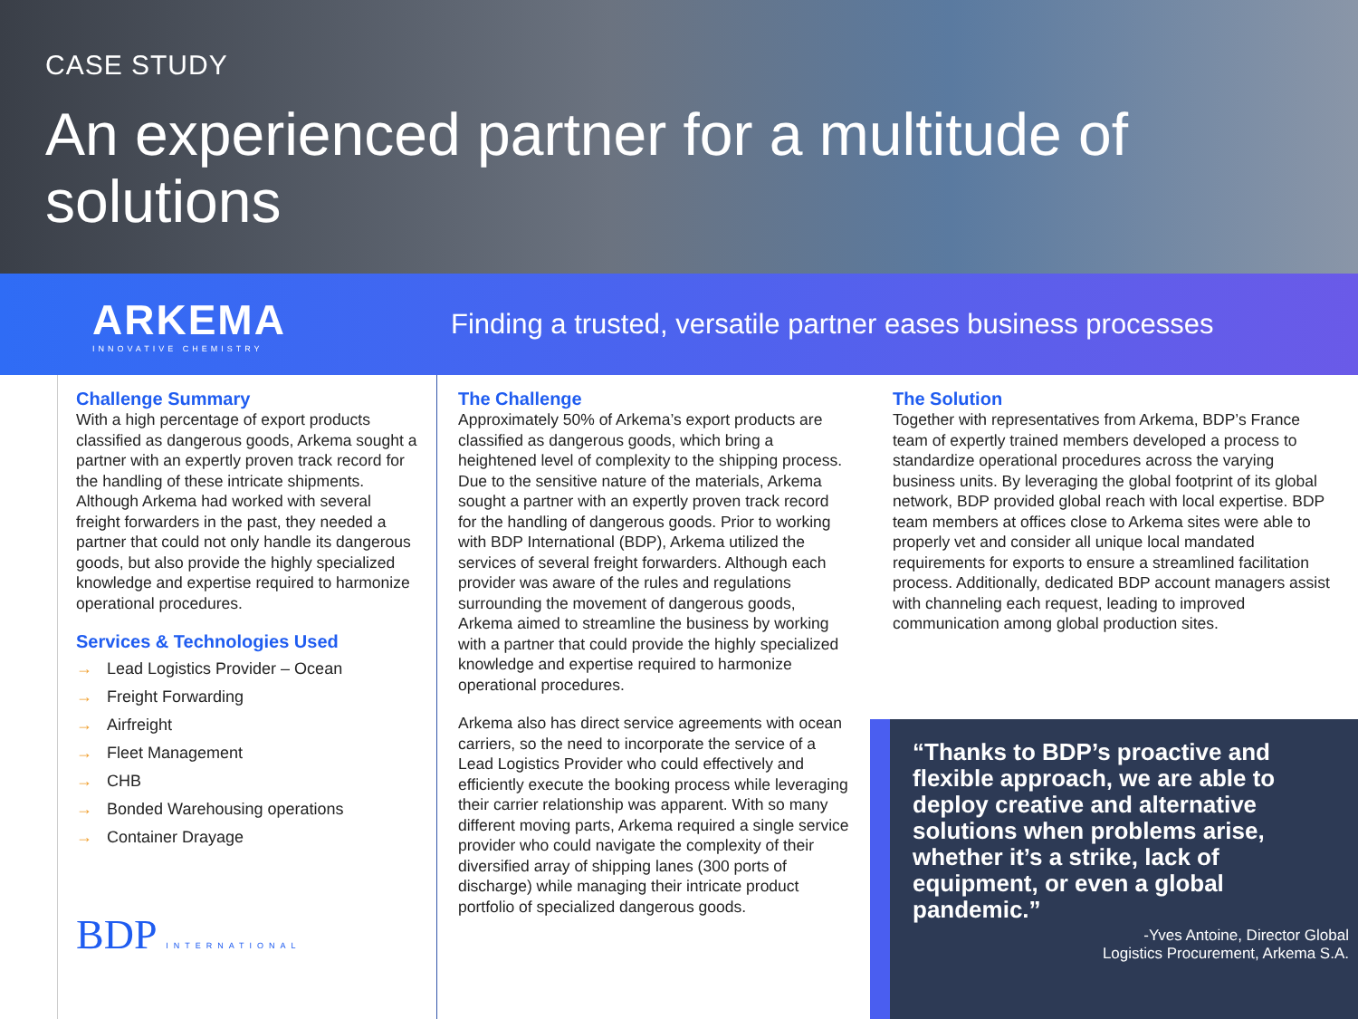CASE STUDY
An experienced partner for a multitude of solutions
ARKEMA
INNOVATIVE CHEMISTRY
Finding a trusted, versatile partner eases business processes
Challenge Summary
With a high percentage of export products classified as dangerous goods, Arkema sought a partner with an expertly proven track record for the handling of these intricate shipments. Although Arkema had worked with several freight forwarders in the past, they needed a partner that could not only handle its dangerous goods, but also provide the highly specialized knowledge and expertise required to harmonize operational procedures.
Services & Technologies Used
→ Lead Logistics Provider – Ocean
→ Freight Forwarding
→ Airfreight
→ Fleet Management
→ CHB
→ Bonded Warehousing operations
→ Container Drayage
BDP INTERNATIONAL
The Challenge
Approximately 50% of Arkema’s export products are classified as dangerous goods, which bring a heightened level of complexity to the shipping process. Due to the sensitive nature of the materials, Arkema sought a partner with an expertly proven track record for the handling of dangerous goods. Prior to working with BDP International (BDP), Arkema utilized the services of several freight forwarders. Although each provider was aware of the rules and regulations surrounding the movement of dangerous goods, Arkema aimed to streamline the business by working with a partner that could provide the highly specialized knowledge and expertise required to harmonize operational procedures.
Arkema also has direct service agreements with ocean carriers, so the need to incorporate the service of a Lead Logistics Provider who could effectively and efficiently execute the booking process while leveraging their carrier relationship was apparent. With so many different moving parts, Arkema required a single service provider who could navigate the complexity of their diversified array of shipping lanes (300 ports of discharge) while managing their intricate product portfolio of specialized dangerous goods.
The Solution
Together with representatives from Arkema, BDP’s France team of expertly trained members developed a process to standardize operational procedures across the varying business units. By leveraging the global footprint of its global network, BDP provided global reach with local expertise. BDP team members at offices close to Arkema sites were able to properly vet and consider all unique local mandated requirements for exports to ensure a streamlined facilitation process. Additionally, dedicated BDP account managers assist with channeling each request, leading to improved communication among global production sites.
“Thanks to BDP’s proactive and flexible approach, we are able to deploy creative and alternative solutions when problems arise, whether it’s a strike, lack of equipment, or even a global pandemic.”
-Yves Antoine, Director Global
Logistics Procurement, Arkema S.A.